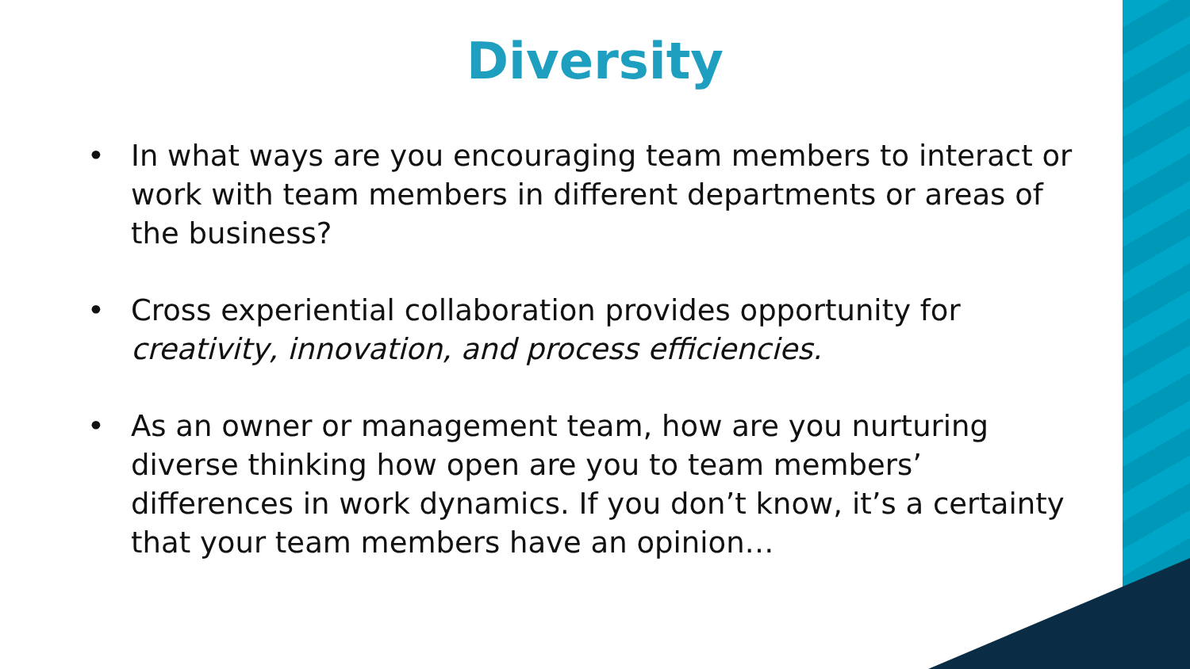Diversity
• In what ways are you encouraging team members to interact or work with team members in different departments or areas of the business?
• Cross experiential collaboration provides opportunity for creativity, innovation, and process efficiencies.
• As an owner or management team, how are you nurturing diverse thinking how open are you to team members’ differences in work dynamics. If you don’t know, it’s a certainty that your team members have an opinion…